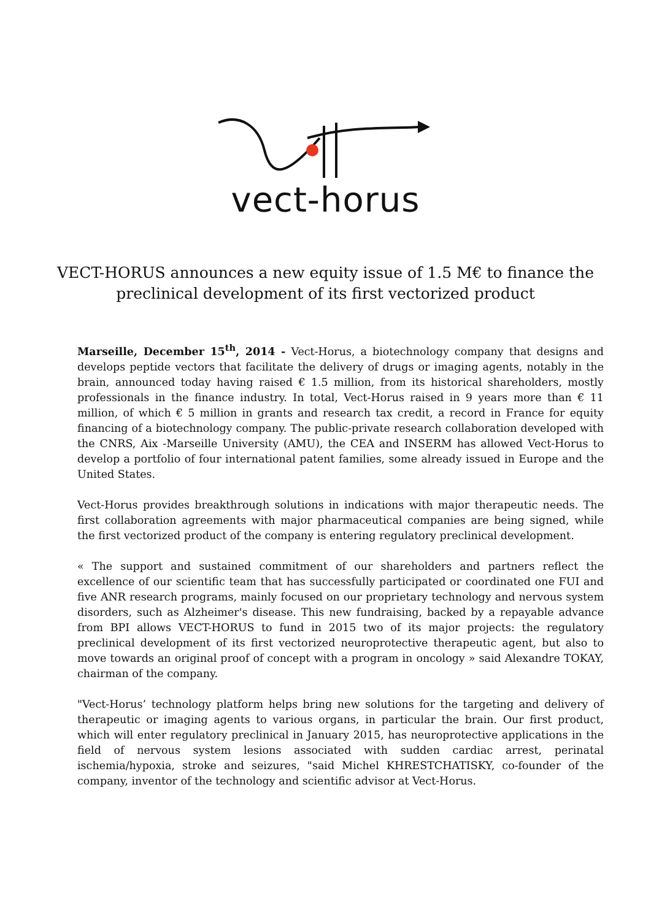vect-horus
VECT-HORUS announces a new equity issue of 1.5 M€ to finance the preclinical development of its first vectorized product
Marseille, December 15<sup>th</sup>, 2014 - Vect-Horus, a biotechnology company that designs and develops peptide vectors that facilitate the delivery of drugs or imaging agents, notably in the brain, announced today having raised € 1.5 million, from its historical shareholders, mostly professionals in the finance industry. In total, Vect-Horus raised in 9 years more than € 11 million, of which € 5 million in grants and research tax credit, a record in France for equity financing of a biotechnology company. The public-private research collaboration developed with the CNRS, Aix -Marseille University (AMU), the CEA and INSERM has allowed Vect-Horus to develop a portfolio of four international patent families, some already issued in Europe and the United States.
Vect-Horus provides breakthrough solutions in indications with major therapeutic needs. The first collaboration agreements with major pharmaceutical companies are being signed, while the first vectorized product of the company is entering regulatory preclinical development.
« The support and sustained commitment of our shareholders and partners reflect the excellence of our scientific team that has successfully participated or coordinated one FUI and five ANR research programs, mainly focused on our proprietary technology and nervous system disorders, such as Alzheimer's disease. This new fundraising, backed by a repayable advance from BPI allows VECT-HORUS to fund in 2015 two of its major projects: the regulatory preclinical development of its first vectorized neuroprotective therapeutic agent, but also to move towards an original proof of concept with a program in oncology » said Alexandre TOKAY, chairman of the company.
"Vect-Horus’ technology platform helps bring new solutions for the targeting and delivery of therapeutic or imaging agents to various organs, in particular the brain. Our first product, which will enter regulatory preclinical in January 2015, has neuroprotective applications in the field of nervous system lesions associated with sudden cardiac arrest, perinatal ischemia/hypoxia, stroke and seizures, "said Michel KHRESTCHATISKY, co-founder of the company, inventor of the technology and scientific advisor at Vect-Horus.